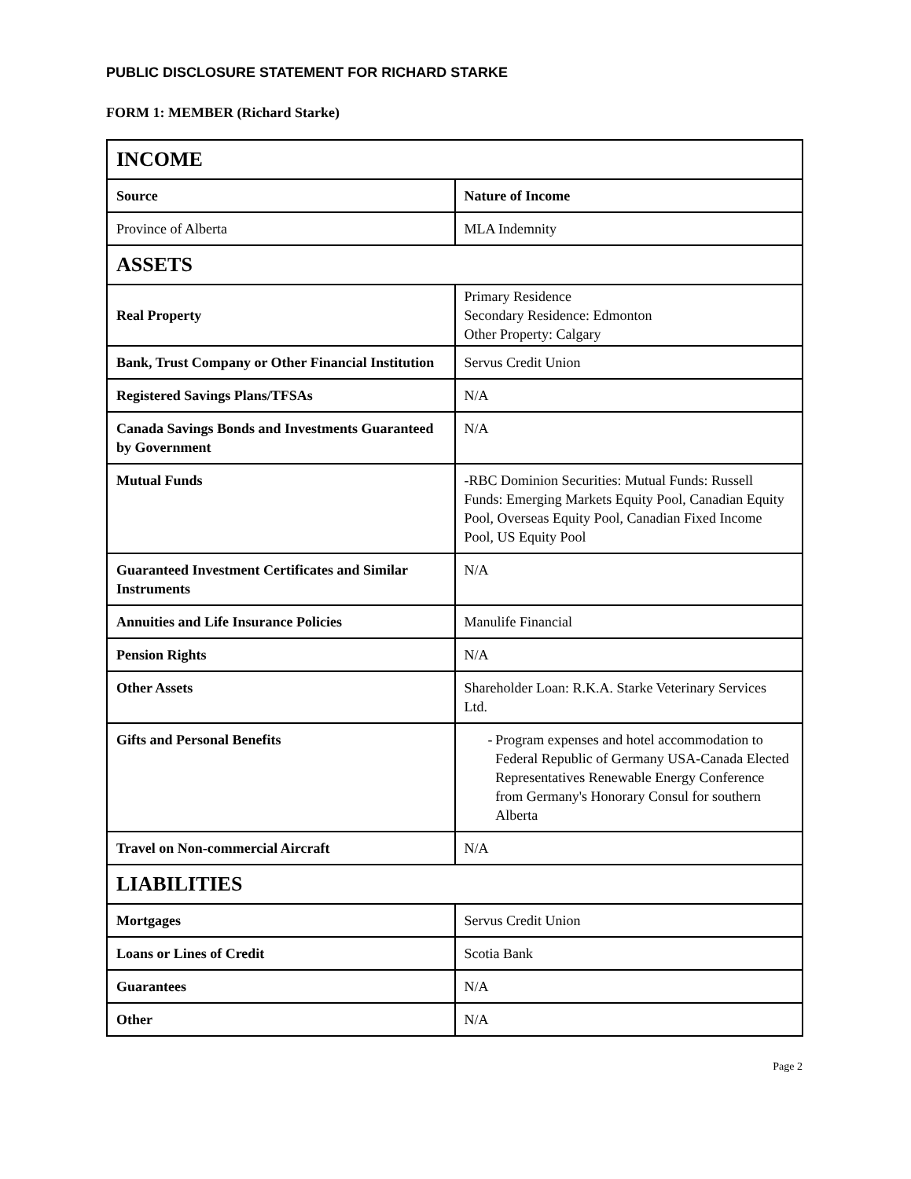PUBLIC DISCLOSURE STATEMENT FOR RICHARD STARKE
FORM 1: MEMBER (Richard Starke)
| INCOME | |
| Source | Nature of Income |
| Province of Alberta | MLA Indemnity |
| ASSETS | |
| Real Property | Primary Residence Secondary Residence: Edmonton Other Property: Calgary |
| Bank, Trust Company or Other Financial Institution | Servus Credit Union |
| Registered Savings Plans/TFSAs | N/A |
| Canada Savings Bonds and Investments Guaranteed by Government | N/A |
| Mutual Funds | -RBC Dominion Securities: Mutual Funds: Russell Funds: Emerging Markets Equity Pool, Canadian Equity Pool, Overseas Equity Pool, Canadian Fixed Income Pool, US Equity Pool |
| Guaranteed Investment Certificates and Similar Instruments | N/A |
| Annuities and Life Insurance Policies | Manulife Financial |
| Pension Rights | N/A |
| Other Assets | Shareholder Loan: R.K.A. Starke Veterinary Services Ltd. |
| Gifts and Personal Benefits | - Program expenses and hotel accommodation to Federal Republic of Germany USA-Canada Elected Representatives Renewable Energy Conference from Germany's Honorary Consul for southern Alberta |
| Travel on Non-commercial Aircraft | N/A |
| LIABILITIES | |
| Mortgages | Servus Credit Union |
| Loans or Lines of Credit | Scotia Bank |
| Guarantees | N/A |
| Other | N/A |
Page 2